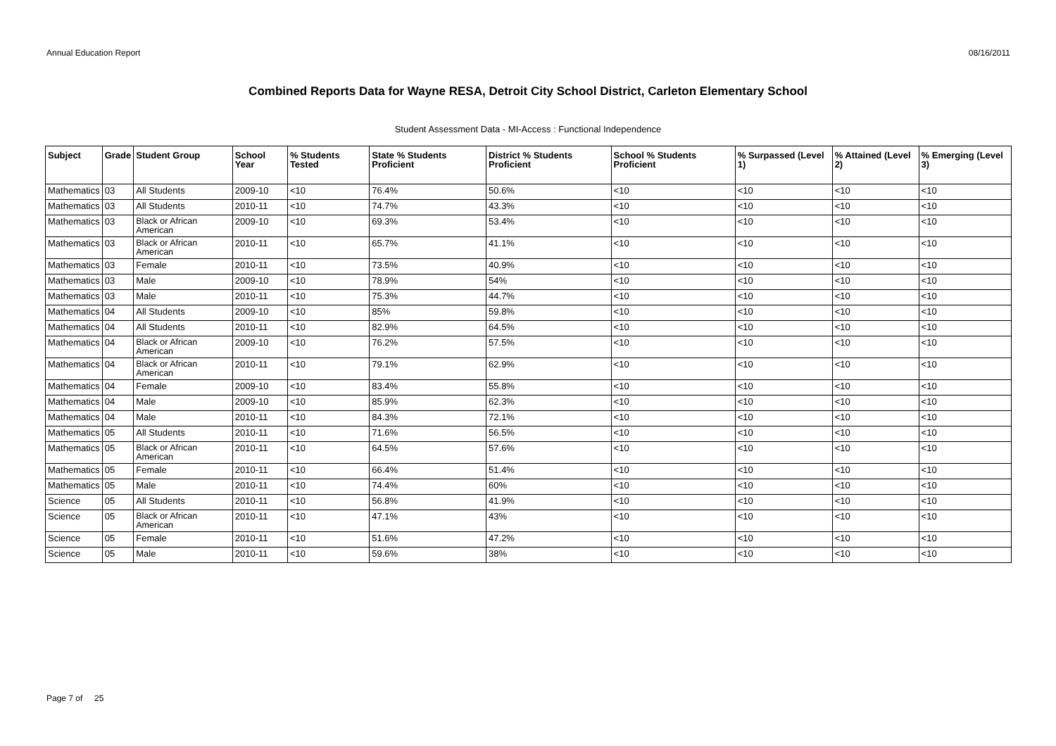Annual Education Report 08/16/2011
Combined Reports Data for Wayne RESA, Detroit City School District, Carleton Elementary School
Student Assessment Data - MI-Access : Functional Independence
| Subject | Grade | Student Group | School Year | % Students Tested | State % Students Proficient | District % Students Proficient | School % Students Proficient | % Surpassed (Level 1) | % Attained (Level 2) | % Emerging (Level 3) |
| --- | --- | --- | --- | --- | --- | --- | --- | --- | --- | --- |
| Mathematics | 03 | All Students | 2009-10 | <10 | 76.4% | 50.6% | <10 | <10 | <10 | <10 |
| Mathematics | 03 | All Students | 2010-11 | <10 | 74.7% | 43.3% | <10 | <10 | <10 | <10 |
| Mathematics | 03 | Black or African American | 2009-10 | <10 | 69.3% | 53.4% | <10 | <10 | <10 | <10 |
| Mathematics | 03 | Black or African American | 2010-11 | <10 | 65.7% | 41.1% | <10 | <10 | <10 | <10 |
| Mathematics | 03 | Female | 2010-11 | <10 | 73.5% | 40.9% | <10 | <10 | <10 | <10 |
| Mathematics | 03 | Male | 2009-10 | <10 | 78.9% | 54% | <10 | <10 | <10 | <10 |
| Mathematics | 03 | Male | 2010-11 | <10 | 75.3% | 44.7% | <10 | <10 | <10 | <10 |
| Mathematics | 04 | All Students | 2009-10 | <10 | 85% | 59.8% | <10 | <10 | <10 | <10 |
| Mathematics | 04 | All Students | 2010-11 | <10 | 82.9% | 64.5% | <10 | <10 | <10 | <10 |
| Mathematics | 04 | Black or African American | 2009-10 | <10 | 76.2% | 57.5% | <10 | <10 | <10 | <10 |
| Mathematics | 04 | Black or African American | 2010-11 | <10 | 79.1% | 62.9% | <10 | <10 | <10 | <10 |
| Mathematics | 04 | Female | 2009-10 | <10 | 83.4% | 55.8% | <10 | <10 | <10 | <10 |
| Mathematics | 04 | Male | 2009-10 | <10 | 85.9% | 62.3% | <10 | <10 | <10 | <10 |
| Mathematics | 04 | Male | 2010-11 | <10 | 84.3% | 72.1% | <10 | <10 | <10 | <10 |
| Mathematics | 05 | All Students | 2010-11 | <10 | 71.6% | 56.5% | <10 | <10 | <10 | <10 |
| Mathematics | 05 | Black or African American | 2010-11 | <10 | 64.5% | 57.6% | <10 | <10 | <10 | <10 |
| Mathematics | 05 | Female | 2010-11 | <10 | 66.4% | 51.4% | <10 | <10 | <10 | <10 |
| Mathematics | 05 | Male | 2010-11 | <10 | 74.4% | 60% | <10 | <10 | <10 | <10 |
| Science | 05 | All Students | 2010-11 | <10 | 56.8% | 41.9% | <10 | <10 | <10 | <10 |
| Science | 05 | Black or African American | 2010-11 | <10 | 47.1% | 43% | <10 | <10 | <10 | <10 |
| Science | 05 | Female | 2010-11 | <10 | 51.6% | 47.2% | <10 | <10 | <10 | <10 |
| Science | 05 | Male | 2010-11 | <10 | 59.6% | 38% | <10 | <10 | <10 | <10 |
Page 7 of 25